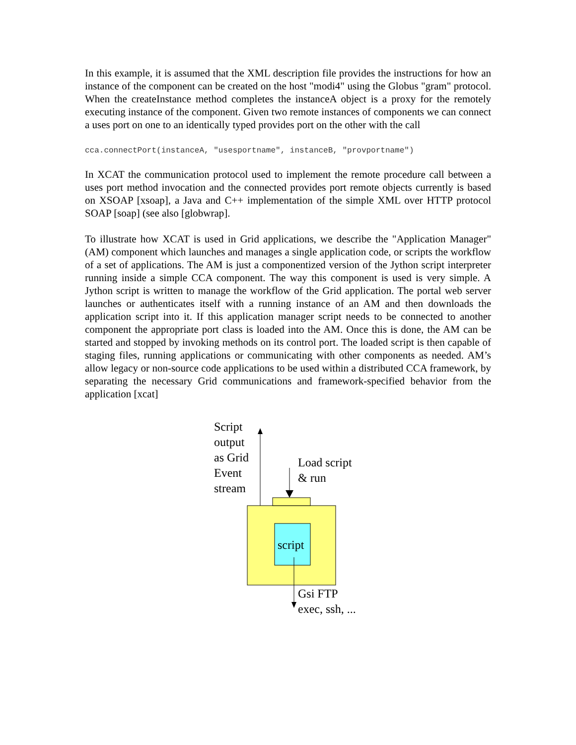In this example, it is assumed that the XML description file provides the instructions for how an instance of the component can be created on the host "modi4" using the Globus "gram" protocol. When the createInstance method completes the instanceA object is a proxy for the remotely executing instance of the component. Given two remote instances of components we can connect a uses port on one to an identically typed provides port on the other with the call
cca.connectPort(instanceA, "usesportname", instanceB, "provportname")
In XCAT the communication protocol used to implement the remote procedure call between a uses port method invocation and the connected provides port remote objects currently is based on XSOAP [xsoap], a Java and C++ implementation of the simple XML over HTTP protocol SOAP [soap] (see also [globwrap].
To illustrate how XCAT is used in Grid applications, we describe the "Application Manager" (AM) component which launches and manages a single application code, or scripts the workflow of a set of applications. The AM is just a componentized version of the Jython script interpreter running inside a simple CCA component. The way this component is used is very simple. A Jython script is written to manage the workflow of the Grid application. The portal web server launches or authenticates itself with a running instance of an AM and then downloads the application script into it. If this application manager script needs to be connected to another component the appropriate port class is loaded into the AM. Once this is done, the AM can be started and stopped by invoking methods on its control port. The loaded script is then capable of staging files, running applications or communicating with other components as needed. AM’s allow legacy or non-source code applications to be used within a distributed CCA framework, by separating the necessary Grid communications and framework-specified behavior from the application [xcat]
Script
output
as Grid
Event
stream
Load script
& run
script
Gsi FTP
exec, ssh, ...